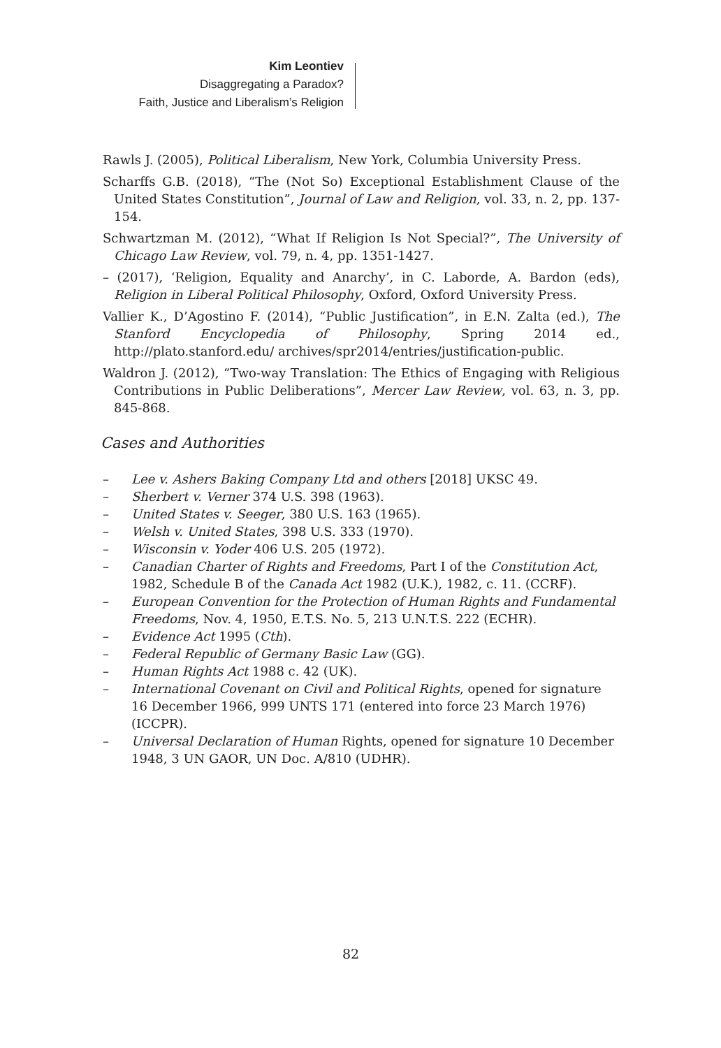Kim Leontiev
Disaggregating a Paradox?
Faith, Justice and Liberalism’s Religion
Rawls J. (2005), Political Liberalism, New York, Columbia University Press.
Scharffs G.B. (2018), “The (Not So) Exceptional Establishment Clause of the United States Constitution”, Journal of Law and Religion, vol. 33, n. 2, pp. 137-154.
Schwartzman M. (2012), “What If Religion Is Not Special?”, The University of Chicago Law Review, vol. 79, n. 4, pp. 1351-1427.
– (2017), ‘Religion, Equality and Anarchy’, in C. Laborde, A. Bardon (eds), Religion in Liberal Political Philosophy, Oxford, Oxford University Press.
Vallier K., D’Agostino F. (2014), “Public Justification”, in E.N. Zalta (ed.), The Stanford Encyclopedia of Philosophy, Spring 2014 ed., http://plato.stanford.edu/ archives/spr2014/entries/justification-public.
Waldron J. (2012), “Two-way Translation: The Ethics of Engaging with Religious Contributions in Public Deliberations”, Mercer Law Review, vol. 63, n. 3, pp. 845-868.
Cases and Authorities
– Lee v. Ashers Baking Company Ltd and others [2018] UKSC 49.
– Sherbert v. Verner 374 U.S. 398 (1963).
– United States v. Seeger, 380 U.S. 163 (1965).
– Welsh v. United States, 398 U.S. 333 (1970).
– Wisconsin v. Yoder 406 U.S. 205 (1972).
– Canadian Charter of Rights and Freedoms, Part I of the Constitution Act, 1982, Schedule B of the Canada Act 1982 (U.K.), 1982, c. 11. (CCRF).
– European Convention for the Protection of Human Rights and Fundamental Freedoms, Nov. 4, 1950, E.T.S. No. 5, 213 U.N.T.S. 222 (ECHR).
– Evidence Act 1995 (Cth).
– Federal Republic of Germany Basic Law (GG).
– Human Rights Act 1988 c. 42 (UK).
– International Covenant on Civil and Political Rights, opened for signature 16 December 1966, 999 UNTS 171 (entered into force 23 March 1976) (ICCPR).
– Universal Declaration of Human Rights, opened for signature 10 December 1948, 3 UN GAOR, UN Doc. A/810 (UDHR).
82